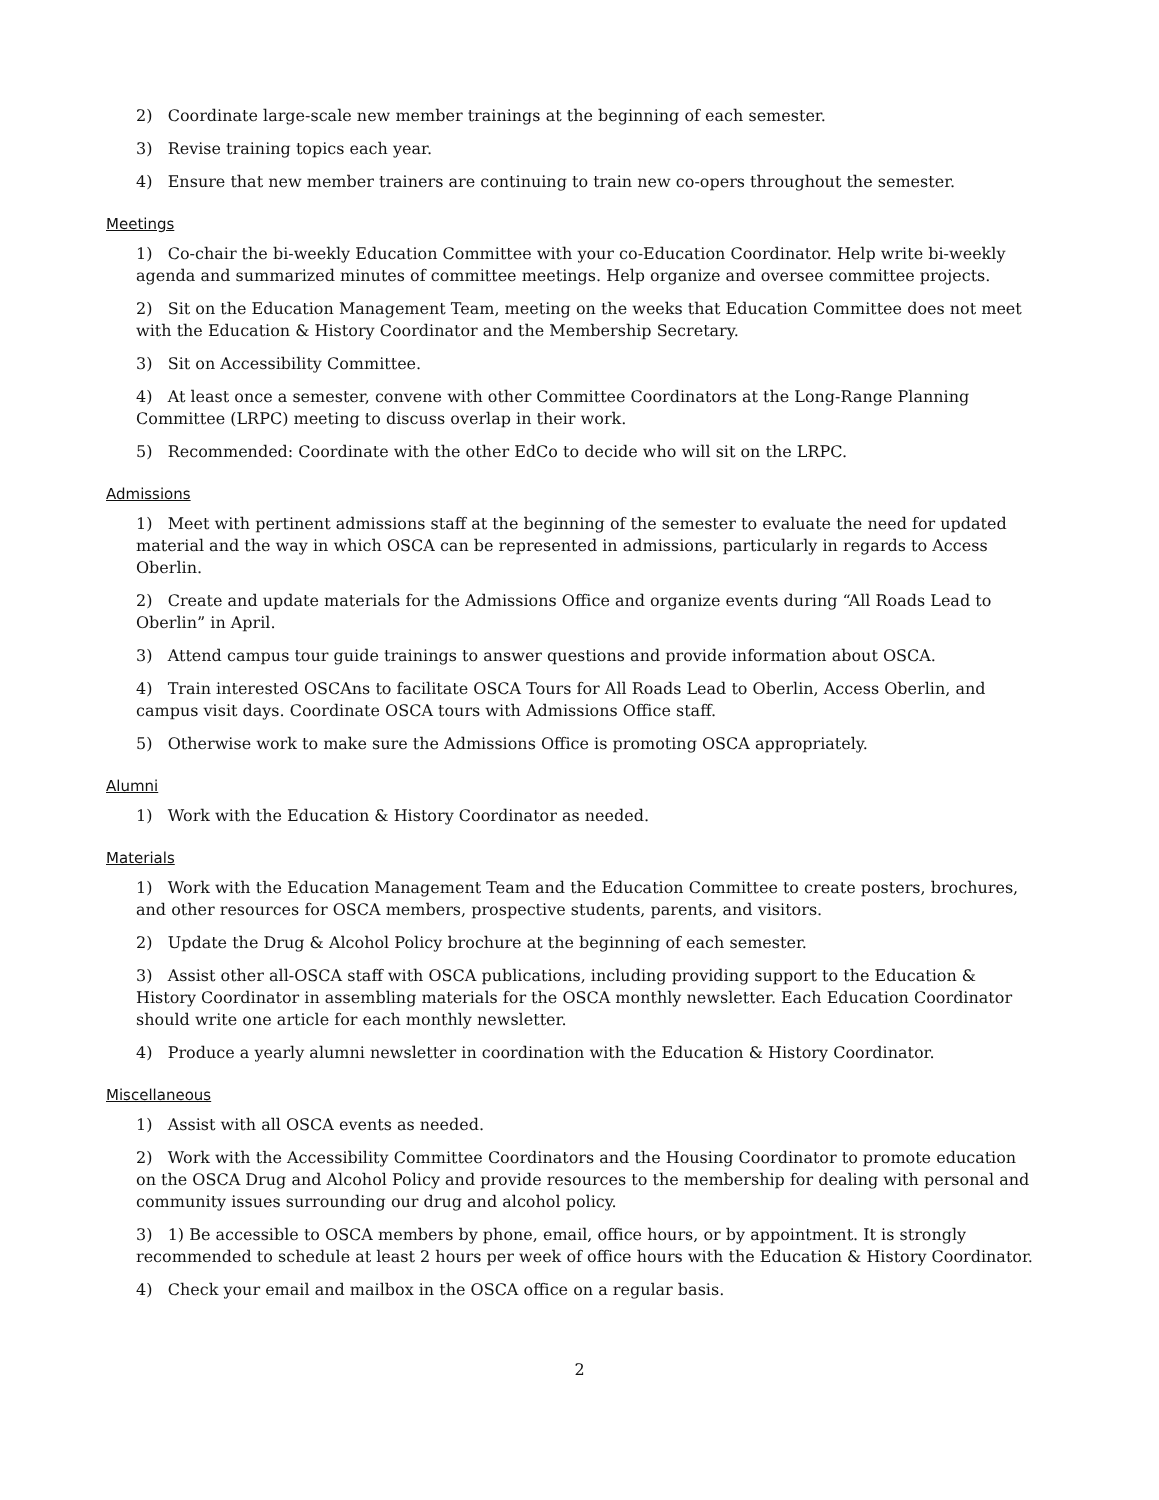2) Coordinate large-scale new member trainings at the beginning of each semester.
3) Revise training topics each year.
4) Ensure that new member trainers are continuing to train new co-opers throughout the semester.
Meetings
1) Co-chair the bi-weekly Education Committee with your co-Education Coordinator. Help write bi-weekly agenda and summarized minutes of committee meetings. Help organize and oversee committee projects.
2) Sit on the Education Management Team, meeting on the weeks that Education Committee does not meet with the Education & History Coordinator and the Membership Secretary.
3) Sit on Accessibility Committee.
4) At least once a semester, convene with other Committee Coordinators at the Long-Range Planning Committee (LRPC) meeting to discuss overlap in their work.
5) Recommended: Coordinate with the other EdCo to decide who will sit on the LRPC.
Admissions
1) Meet with pertinent admissions staff at the beginning of the semester to evaluate the need for updated material and the way in which OSCA can be represented in admissions, particularly in regards to Access Oberlin.
2) Create and update materials for the Admissions Office and organize events during “All Roads Lead to Oberlin” in April.
3) Attend campus tour guide trainings to answer questions and provide information about OSCA.
4) Train interested OSCAns to facilitate OSCA Tours for All Roads Lead to Oberlin, Access Oberlin, and campus visit days. Coordinate OSCA tours with Admissions Office staff.
5) Otherwise work to make sure the Admissions Office is promoting OSCA appropriately.
Alumni
1) Work with the Education & History Coordinator as needed.
Materials
1) Work with the Education Management Team and the Education Committee to create posters, brochures, and other resources for OSCA members, prospective students, parents, and visitors.
2) Update the Drug & Alcohol Policy brochure at the beginning of each semester.
3) Assist other all-OSCA staff with OSCA publications, including providing support to the Education & History Coordinator in assembling materials for the OSCA monthly newsletter. Each Education Coordinator should write one article for each monthly newsletter.
4) Produce a yearly alumni newsletter in coordination with the Education & History Coordinator.
Miscellaneous
1) Assist with all OSCA events as needed.
2) Work with the Accessibility Committee Coordinators and the Housing Coordinator to promote education on the OSCA Drug and Alcohol Policy and provide resources to the membership for dealing with personal and community issues surrounding our drug and alcohol policy.
3) 1) Be accessible to OSCA members by phone, email, office hours, or by appointment. It is strongly recommended to schedule at least 2 hours per week of office hours with the Education & History Coordinator.
4) Check your email and mailbox in the OSCA office on a regular basis.
2